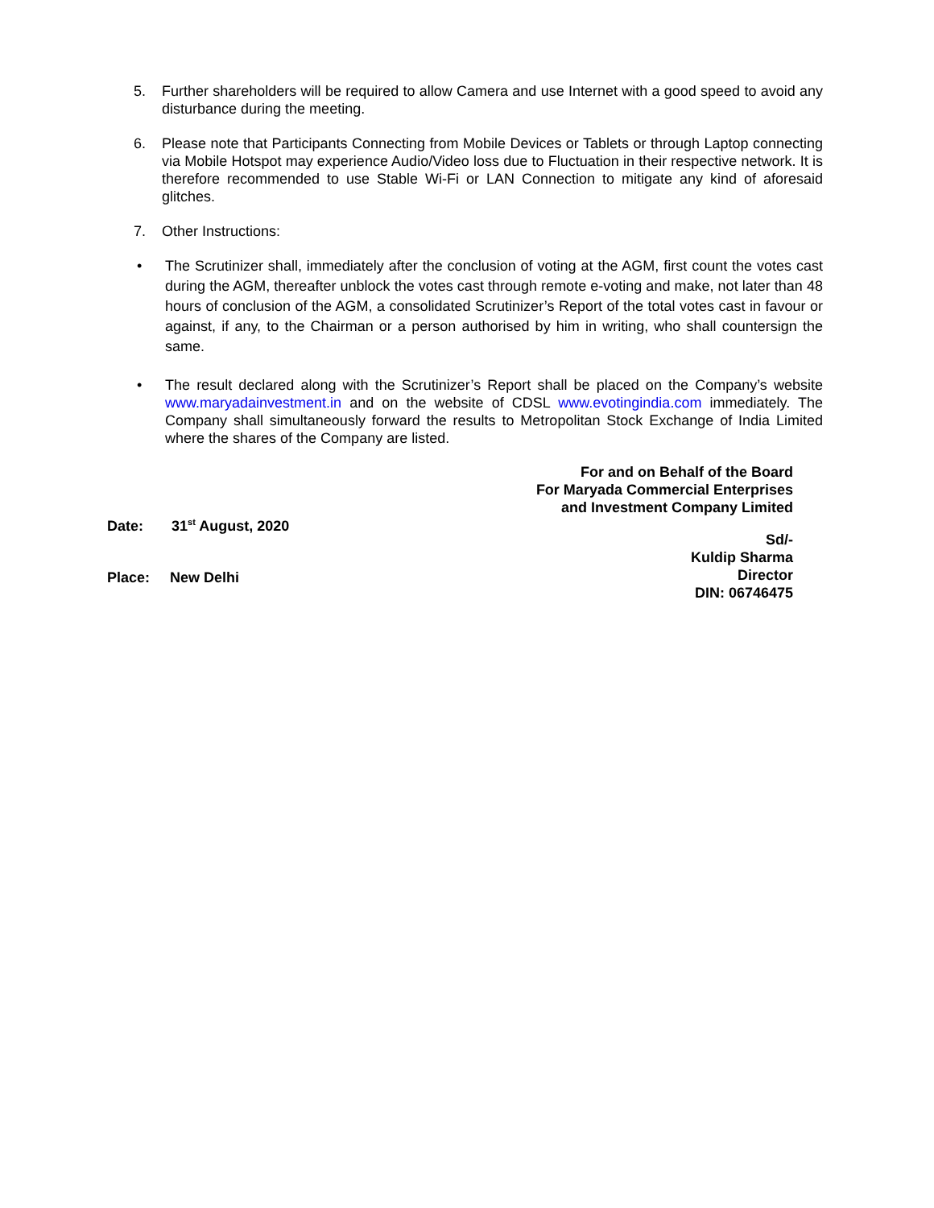5. Further shareholders will be required to allow Camera and use Internet with a good speed to avoid any disturbance during the meeting.
6. Please note that Participants Connecting from Mobile Devices or Tablets or through Laptop connecting via Mobile Hotspot may experience Audio/Video loss due to Fluctuation in their respective network. It is therefore recommended to use Stable Wi-Fi or LAN Connection to mitigate any kind of aforesaid glitches.
7. Other Instructions:
• The Scrutinizer shall, immediately after the conclusion of voting at the AGM, first count the votes cast during the AGM, thereafter unblock the votes cast through remote e-voting and make, not later than 48 hours of conclusion of the AGM, a consolidated Scrutinizer’s Report of the total votes cast in favour or against, if any, to the Chairman or a person authorised by him in writing, who shall countersign the same.
• The result declared along with the Scrutinizer’s Report shall be placed on the Company’s website www.maryadainvestment.in and on the website of CDSL www.evotingindia.com immediately. The Company shall simultaneously forward the results to Metropolitan Stock Exchange of India Limited where the shares of the Company are listed.
Date: 31<sup>st</sup> August, 2020
Place: New Delhi
For and on Behalf of the Board
For Maryada Commercial Enterprises
and Investment Company Limited
Sd/-
Kuldip Sharma
Director
DIN: 06746475